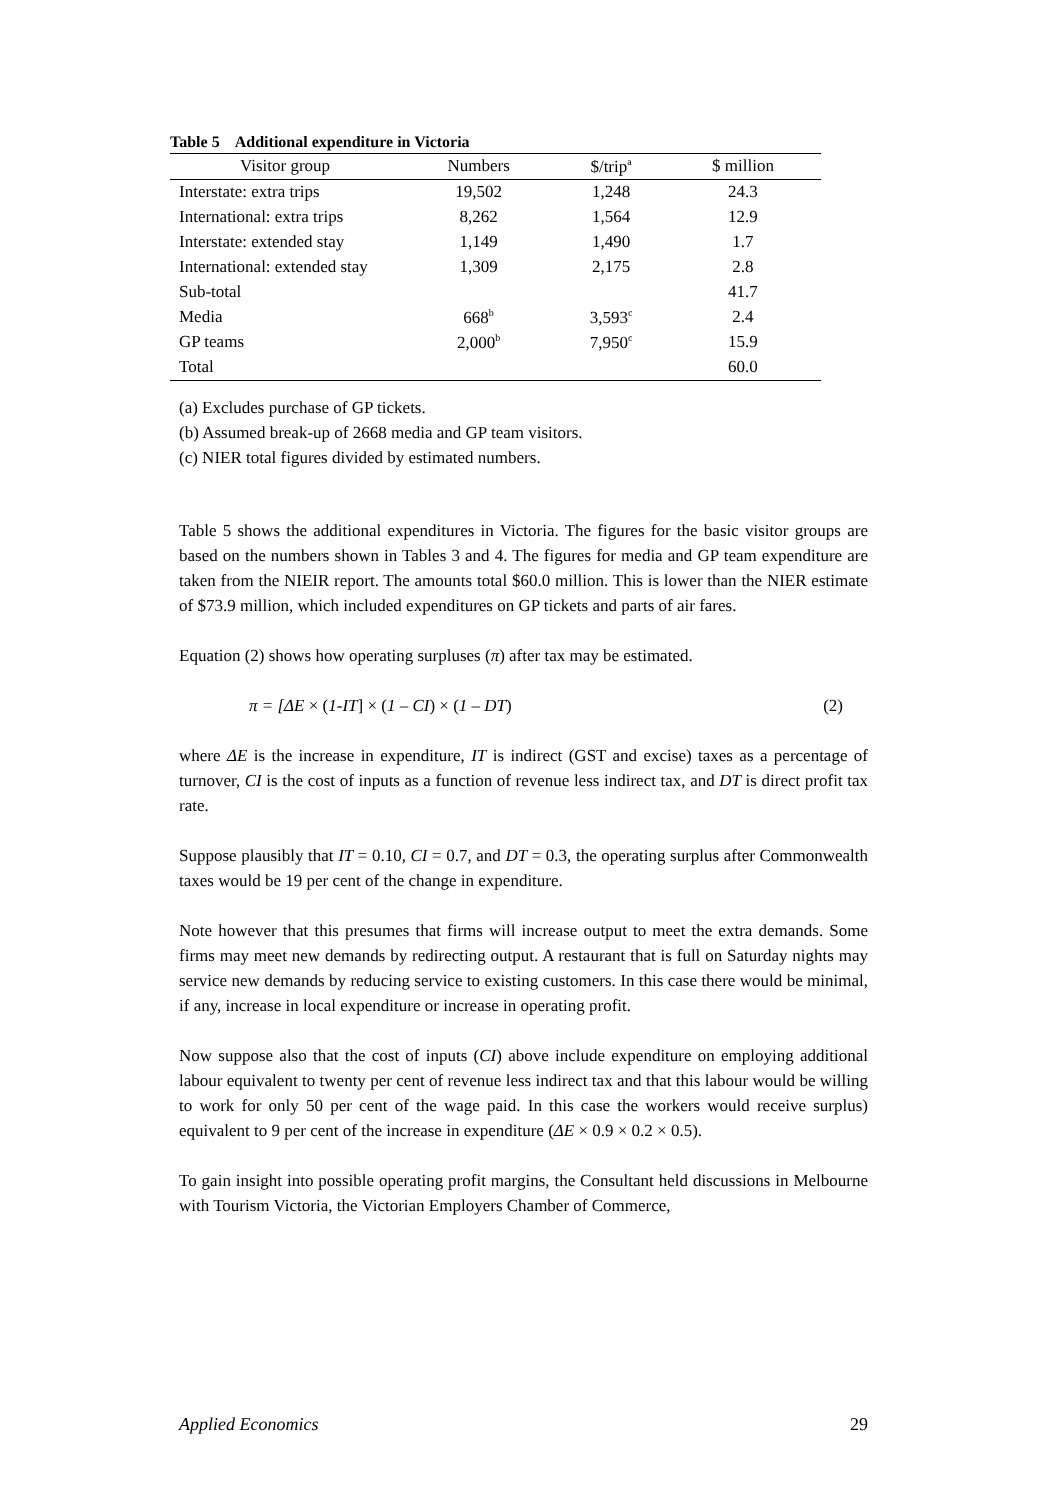Table 5 Additional expenditure in Victoria
| Visitor group | Numbers | $/trip<sup>a</sup> | $ million |
| --- | --- | --- | --- |
| Interstate: extra trips | 19,502 | 1,248 | 24.3 |
| International: extra trips | 8,262 | 1,564 | 12.9 |
| Interstate: extended stay | 1,149 | 1,490 | 1.7 |
| International: extended stay | 1,309 | 2,175 | 2.8 |
| Sub-total | | | 41.7 |
| Media | 668<sup>b</sup> | 3,593<sup>c</sup> | 2.4 |
| GP teams | 2,000<sup>b</sup> | 7,950<sup>c</sup> | 15.9 |
| Total | | | 60.0 |
(a) Excludes purchase of GP tickets.
(b) Assumed break-up of 2668 media and GP team visitors.
(c) NIER total figures divided by estimated numbers.
Table 5 shows the additional expenditures in Victoria. The figures for the basic visitor groups are based on the numbers shown in Tables 3 and 4. The figures for media and GP team expenditure are taken from the NIEIR report. The amounts total $60.0 million. This is lower than the NIER estimate of $73.9 million, which included expenditures on GP tickets and parts of air fares.
Equation (2) shows how operating surpluses (π) after tax may be estimated.
π = [ΔE × (1-IT] × (1 – CI) × (1 – DT) (2)
where ΔE is the increase in expenditure, IT is indirect (GST and excise) taxes as a percentage of turnover, CI is the cost of inputs as a function of revenue less indirect tax, and DT is direct profit tax rate.
Suppose plausibly that IT = 0.10, CI = 0.7, and DT = 0.3, the operating surplus after Commonwealth taxes would be 19 per cent of the change in expenditure.
Note however that this presumes that firms will increase output to meet the extra demands. Some firms may meet new demands by redirecting output. A restaurant that is full on Saturday nights may service new demands by reducing service to existing customers. In this case there would be minimal, if any, increase in local expenditure or increase in operating profit.
Now suppose also that the cost of inputs (CI) above include expenditure on employing additional labour equivalent to twenty per cent of revenue less indirect tax and that this labour would be willing to work for only 50 per cent of the wage paid. In this case the workers would receive surplus) equivalent to 9 per cent of the increase in expenditure (ΔE × 0.9 × 0.2 × 0.5).
To gain insight into possible operating profit margins, the Consultant held discussions in Melbourne with Tourism Victoria, the Victorian Employers Chamber of Commerce,
Applied Economics 29